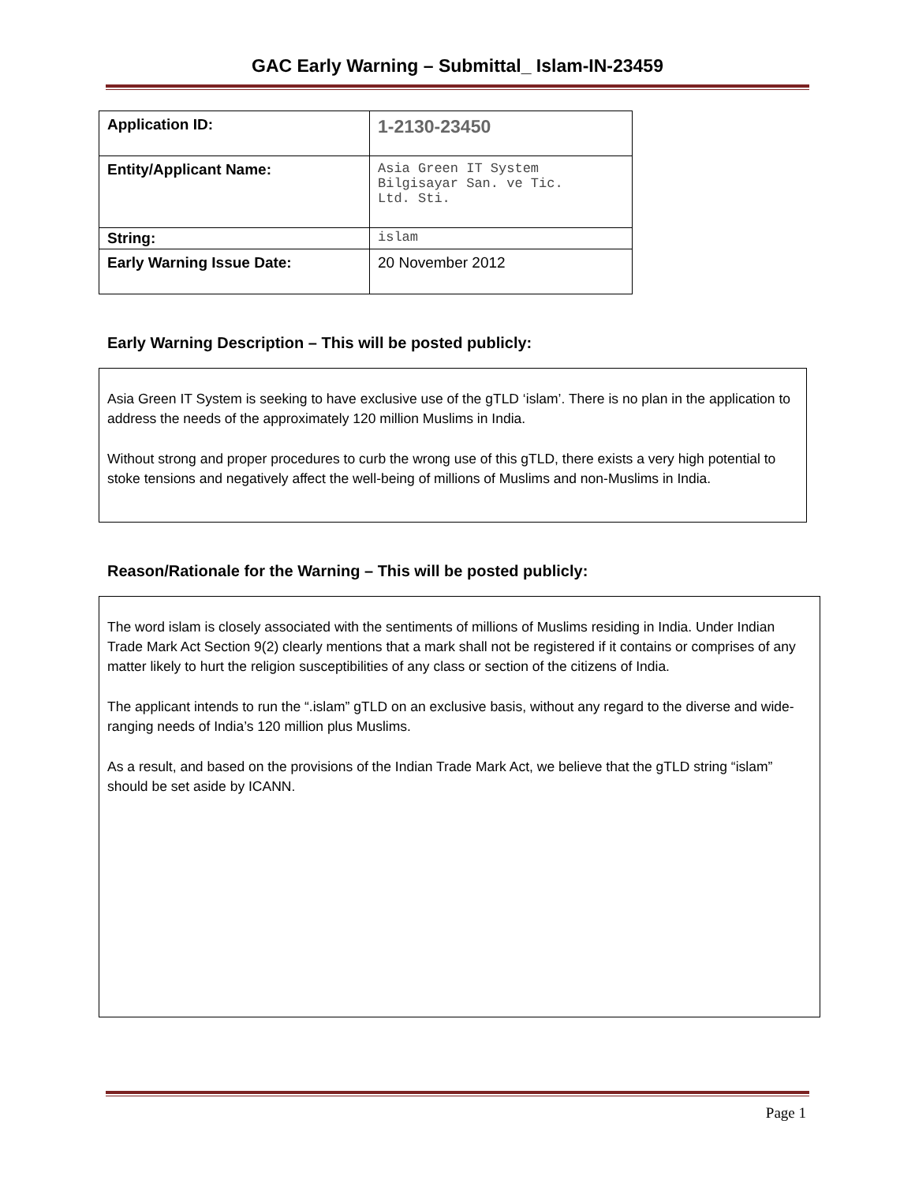GAC Early Warning – Submittal_ Islam-IN-23459
| Application ID: | 1-2130-23450 |
| Entity/Applicant Name: | Asia Green IT System Bilgisayar San. ve Tic. Ltd. Sti. |
| String: | islam |
| Early Warning Issue Date: | 20 November 2012 |
Early Warning Description – This will be posted publicly:
Asia Green IT System is seeking to have exclusive use of the gTLD ‘islam’. There is no plan in the application to address the needs of the approximately 120 million Muslims in India.
Without strong and proper procedures to curb the wrong use of this gTLD, there exists a very high potential to stoke tensions and negatively affect the well-being of millions of Muslims and non-Muslims in India.
Reason/Rationale for the Warning – This will be posted publicly:
The word islam is closely associated with the sentiments of millions of Muslims residing in India. Under Indian Trade Mark Act Section 9(2) clearly mentions that a mark shall not be registered if it contains or comprises of any matter likely to hurt the religion susceptibilities of any class or section of the citizens of India.
The applicant intends to run the “.islam” gTLD on an exclusive basis, without any regard to the diverse and wide-ranging needs of India’s 120 million plus Muslims.
As a result, and based on the provisions of the Indian Trade Mark Act, we believe that the gTLD string “islam” should be set aside by ICANN.
Page 1